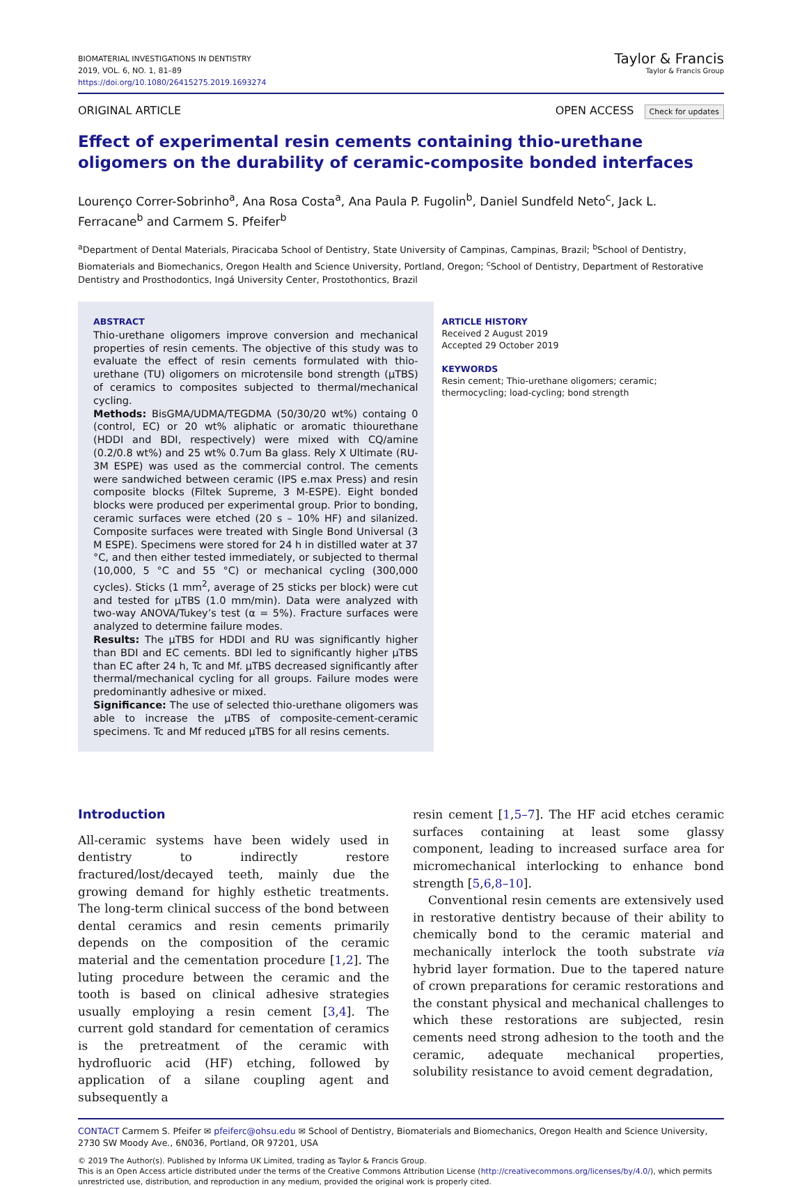BIOMATERIAL INVESTIGATIONS IN DENTISTRY
2019, VOL. 6, NO. 1, 81–89
https://doi.org/10.1080/26415275.2019.1693274
Taylor & Francis
Taylor & Francis Group
ORIGINAL ARTICLE OPEN ACCESS Check for updates
Effect of experimental resin cements containing thio-urethane oligomers on the durability of ceramic-composite bonded interfaces
Lourenço Correr-Sobrinho<sup>a</sup>, Ana Rosa Costa<sup>a</sup>, Ana Paula P. Fugolin<sup>b</sup>, Daniel Sundfeld Neto<sup>c</sup>, Jack L. Ferracane<sup>b</sup> and Carmem S. Pfeifer<sup>b</sup>
<sup>a</sup> Department of Dental Materials, Piracicaba School of Dentistry, State University of Campinas, Campinas, Brazil; <sup>b</sup>School of Dentistry, Biomaterials and Biomechanics, Oregon Health and Science University, Portland, Oregon; <sup>c</sup>School of Dentistry, Department of Restorative Dentistry and Prosthodontics, Ingá University Center, Prostothontics, Brazil
ABSTRACT
Thio-urethane oligomers improve conversion and mechanical properties of resin cements. The objective of this study was to evaluate the effect of resin cements formulated with thio-urethane (TU) oligomers on microtensile bond strength (μTBS) of ceramics to composites subjected to thermal/mechanical cycling.
Methods: BisGMA/UDMA/TEGDMA (50/30/20 wt%) containg 0 (control, EC) or 20 wt% aliphatic or aromatic thiourethane (HDDI and BDI, respectively) were mixed with CQ/amine (0.2/0.8 wt%) and 25 wt% 0.7um Ba glass. Rely X Ultimate (RU-3M ESPE) was used as the commercial control. The cements were sandwiched between ceramic (IPS e.max Press) and resin composite blocks (Filtek Supreme, 3 M-ESPE). Eight bonded blocks were produced per experimental group. Prior to bonding, ceramic surfaces were etched (20 s – 10% HF) and silanized. Composite surfaces were treated with Single Bond Universal (3 M ESPE). Specimens were stored for 24 h in distilled water at 37 °C, and then either tested immediately, or subjected to thermal (10,000, 5 °C and 55 °C) or mechanical cycling (300,000 cycles). Sticks (1 mm<sup>2</sup>, average of 25 sticks per block) were cut and tested for μTBS (1.0 mm/min). Data were analyzed with two-way ANOVA/Tukey’s test (α = 5%). Fracture surfaces were analyzed to determine failure modes.
Results: The μTBS for HDDI and RU was significantly higher than BDI and EC cements. BDI led to significantly higher μTBS than EC after 24 h, Tc and Mf. μTBS decreased significantly after thermal/mechanical cycling for all groups. Failure modes were predominantly adhesive or mixed.
Significance: The use of selected thio-urethane oligomers was able to increase the μTBS of composite-cement-ceramic specimens. Tc and Mf reduced μTBS for all resins cements.
ARTICLE HISTORY
Received 2 August 2019
Accepted 29 October 2019
KEYWORDS
Resin cement; Thio-urethane oligomers; ceramic; thermocycling; load-cycling; bond strength
Introduction
All-ceramic systems have been widely used in dentistry to indirectly restore fractured/lost/decayed teeth, mainly due the growing demand for highly esthetic treatments. The long-term clinical success of the bond between dental ceramics and resin cements primarily depends on the composition of the ceramic material and the cementation procedure [1,2]. The luting procedure between the ceramic and the tooth is based on clinical adhesive strategies usually employing a resin cement [3,4]. The current gold standard for cementation of ceramics is the pretreatment of the ceramic with hydrofluoric acid (HF) etching, followed by application of a silane coupling agent and subsequently a
resin cement [1,5–7]. The HF acid etches ceramic surfaces containing at least some glassy component, leading to increased surface area for micromechanical interlocking to enhance bond strength [5,6,8–10].
Conventional resin cements are extensively used in restorative dentistry because of their ability to chemically bond to the ceramic material and mechanically interlock the tooth substrate via hybrid layer formation. Due to the tapered nature of crown preparations for ceramic restorations and the constant physical and mechanical challenges to which these restorations are subjected, resin cements need strong adhesion to the tooth and the ceramic, adequate mechanical properties, solubility resistance to avoid cement degradation,
CONTACT Carmem S. Pfeifer ✉ pfeiferc@ohsu.edu ✉ School of Dentistry, Biomaterials and Biomechanics, Oregon Health and Science University, 2730 SW Moody Ave., 6N036, Portland, OR 97201, USA
© 2019 The Author(s). Published by Informa UK Limited, trading as Taylor & Francis Group.
This is an Open Access article distributed under the terms of the Creative Commons Attribution License (http://creativecommons.org/licenses/by/4.0/), which permits unrestricted use, distribution, and reproduction in any medium, provided the original work is properly cited.